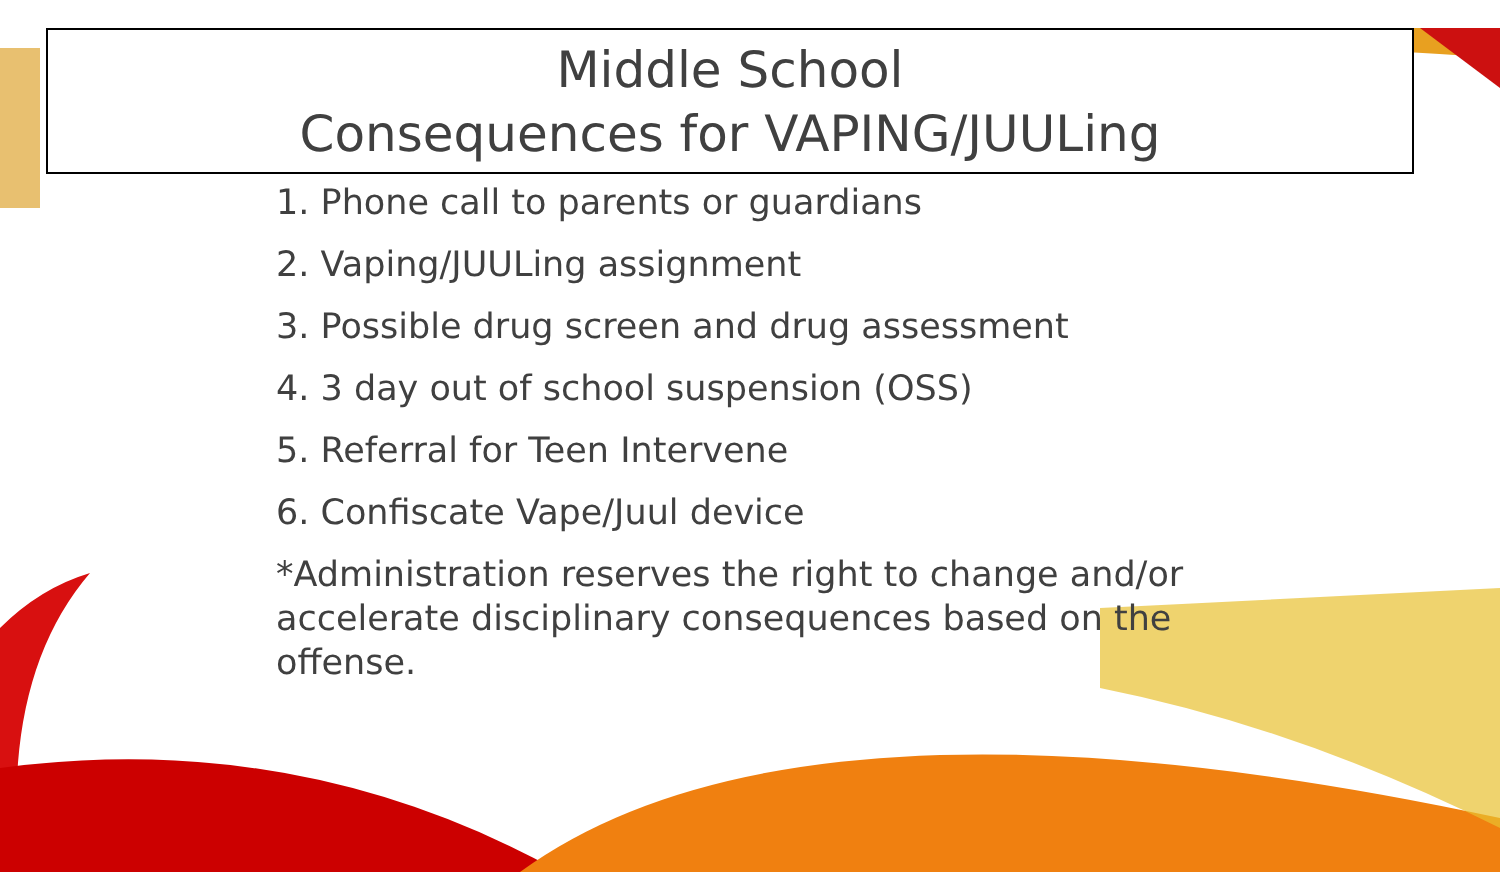Middle School
Consequences for VAPING/JUULing
1. Phone call to parents or guardians
2. Vaping/JUULing assignment
3. Possible drug screen and drug assessment
4. 3 day out of school suspension (OSS)
5. Referral for Teen Intervene
6. Confiscate Vape/Juul device
*Administration reserves the right to change and/or accelerate disciplinary consequences based on the offense.